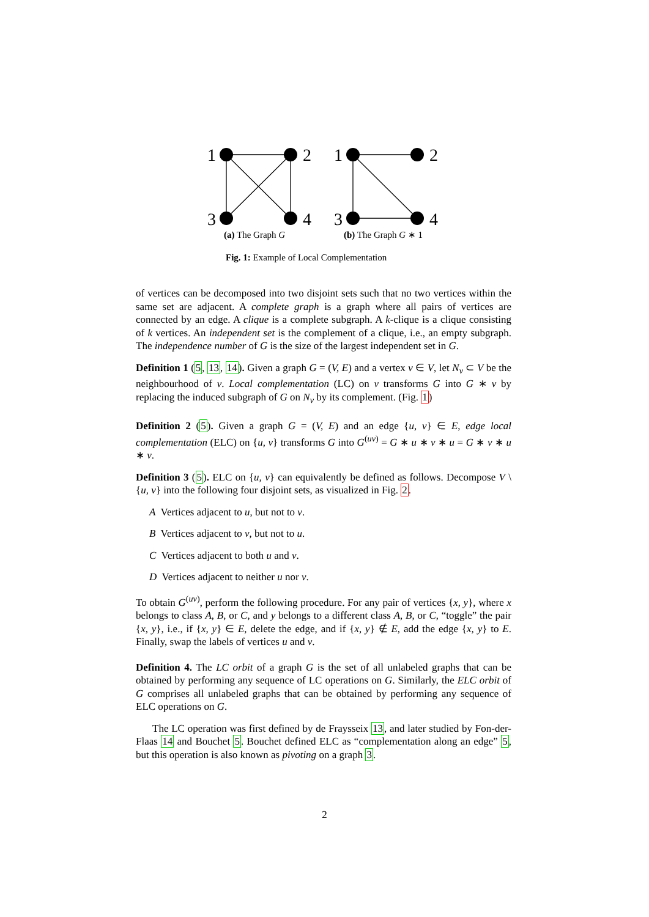1
2
3
4
1
2
3
4
(a) The Graph G (b) The Graph G ∗ 1
Fig. 1: Example of Local Complementation
of vertices can be decomposed into two disjoint sets such that no two vertices within the same set are adjacent. A complete graph is a graph where all pairs of vertices are connected by an edge. A clique is a complete subgraph. A k-clique is a clique consisting of k vertices. An independent set is the complement of a clique, i.e., an empty subgraph. The independence number of G is the size of the largest independent set in G.
Definition 1 (5, 13, 14). Given a graph G = (V, E) and a vertex v ∈ V, let N<sub>v</sub> ⊂ V be the neighbourhood of v. Local complementation (LC) on v transforms G into G ∗ v by replacing the induced subgraph of G on N<sub>v</sub> by its complement. (Fig. 1)
Definition 2 (5). Given a graph G = (V, E) and an edge {u, v} ∈ E, edge local complementation (ELC) on {u, v} transforms G into G<sup>(uv)</sup> = G ∗ u ∗ v ∗ u = G ∗ v ∗ u ∗ v.
Definition 3 (5). ELC on {u, v} can equivalently be defined as follows. Decompose V \ {u, v} into the following four disjoint sets, as visualized in Fig. 2.
A Vertices adjacent to u, but not to v.
B Vertices adjacent to v, but not to u.
C Vertices adjacent to both u and v.
D Vertices adjacent to neither u nor v.
To obtain G<sup>(uv)</sup>, perform the following procedure. For any pair of vertices {x, y}, where x belongs to class A, B, or C, and y belongs to a different class A, B, or C, “toggle” the pair {x, y}, i.e., if {x, y} ∈ E, delete the edge, and if {x, y} ∉ E, add the edge {x, y} to E. Finally, swap the labels of vertices u and v.
Definition 4. The LC orbit of a graph G is the set of all unlabeled graphs that can be obtained by performing any sequence of LC operations on G. Similarly, the ELC orbit of G comprises all unlabeled graphs that can be obtained by performing any sequence of ELC operations on G.
The LC operation was first defined by de Fraysseix 13, and later studied by Fon-der-Flaas 14 and Bouchet 5. Bouchet defined ELC as “complementation along an edge” 5, but this operation is also known as pivoting on a graph 3.
2